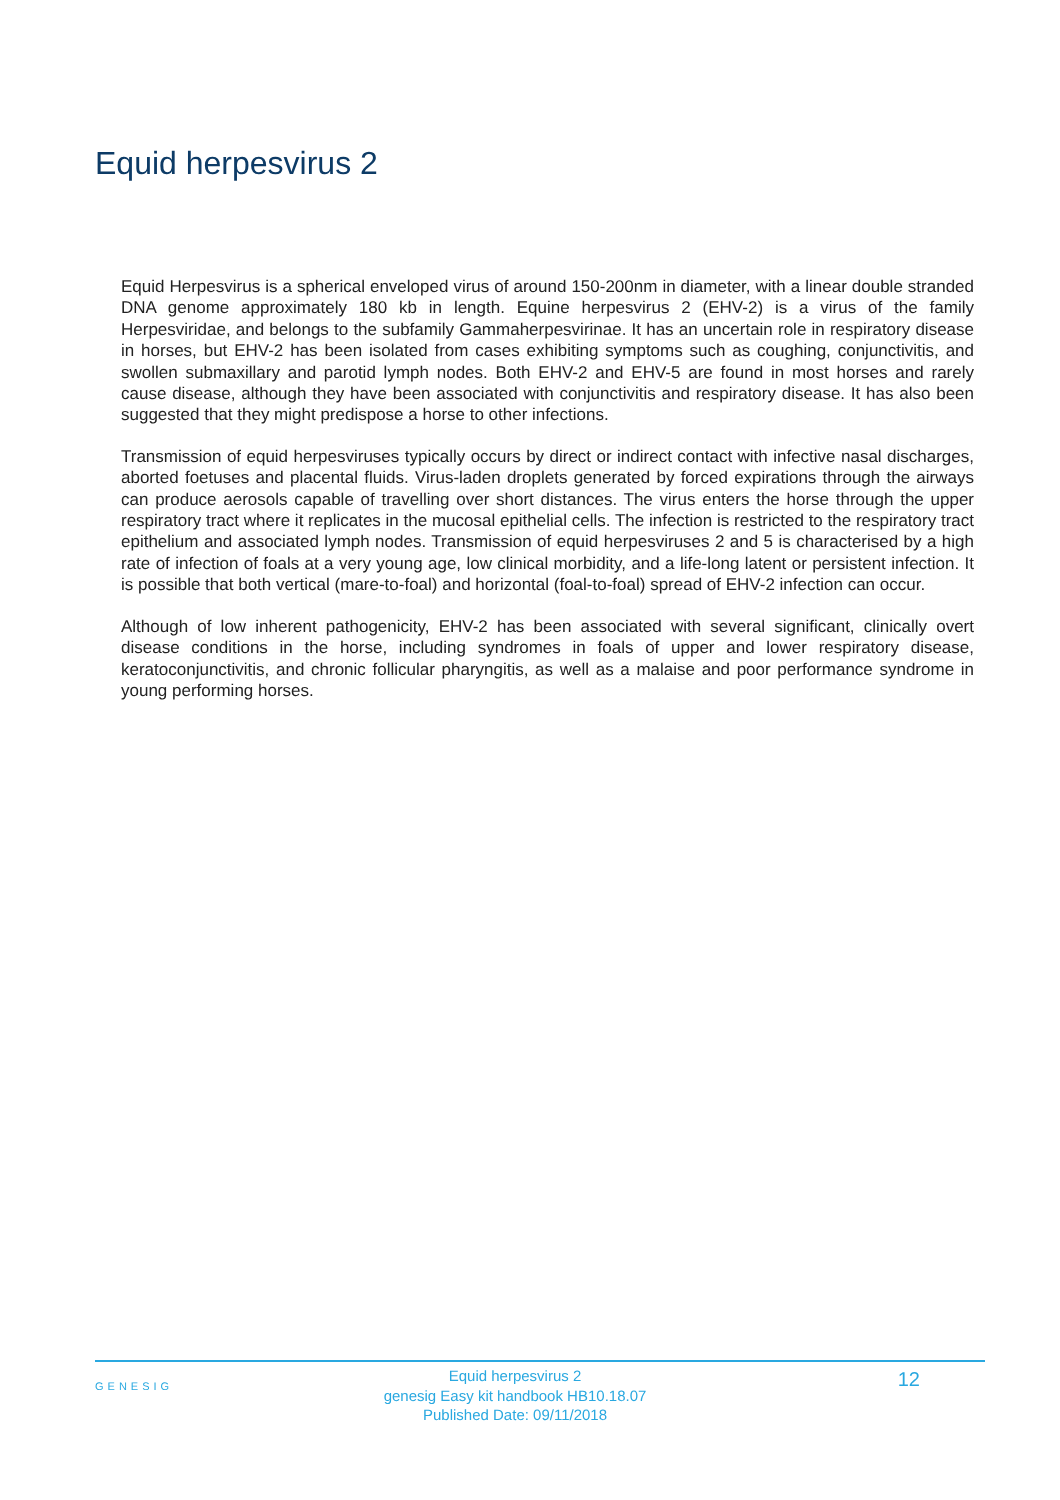Equid herpesvirus 2
Equid Herpesvirus is a spherical enveloped virus of around 150-200nm in diameter, with a linear double stranded DNA genome approximately 180 kb in length. Equine herpesvirus 2 (EHV-2) is a virus of the family Herpesviridae, and belongs to the subfamily Gammaherpesvirinae. It has an uncertain role in respiratory disease in horses, but EHV-2 has been isolated from cases exhibiting symptoms such as coughing, conjunctivitis, and swollen submaxillary and parotid lymph nodes. Both EHV-2 and EHV-5 are found in most horses and rarely cause disease, although they have been associated with conjunctivitis and respiratory disease. It has also been suggested that they might predispose a horse to other infections.
Transmission of equid herpesviruses typically occurs by direct or indirect contact with infective nasal discharges, aborted foetuses and placental fluids. Virus-laden droplets generated by forced expirations through the airways can produce aerosols capable of travelling over short distances. The virus enters the horse through the upper respiratory tract where it replicates in the mucosal epithelial cells. The infection is restricted to the respiratory tract epithelium and associated lymph nodes. Transmission of equid herpesviruses 2 and 5 is characterised by a high rate of infection of foals at a very young age, low clinical morbidity, and a life-long latent or persistent infection. It is possible that both vertical (mare-to-foal) and horizontal (foal-to-foal) spread of EHV-2 infection can occur.
Although of low inherent pathogenicity, EHV-2 has been associated with several significant, clinically overt disease conditions in the horse, including syndromes in foals of upper and lower respiratory disease, keratoconjunctivitis, and chronic follicular pharyngitis, as well as a malaise and poor performance syndrome in young performing horses.
GENESIG
Equid herpesvirus 2
genesig Easy kit handbook HB10.18.07
Published Date: 09/11/2018
12